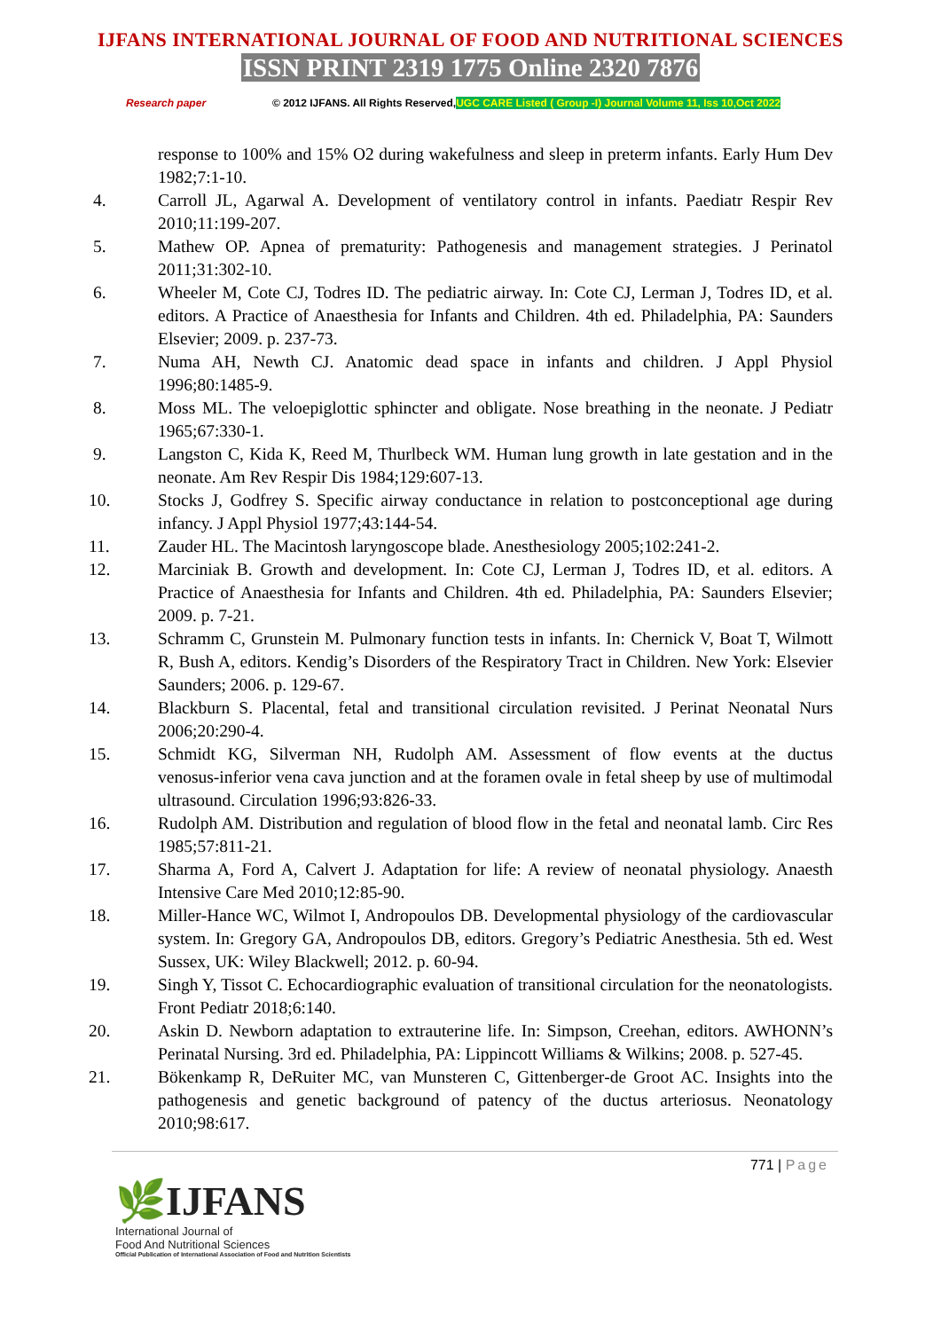IJFANS INTERNATIONAL JOURNAL OF FOOD AND NUTRITIONAL SCIENCES
ISSN PRINT 2319 1775 Online 2320 7876
Research paper © 2012 IJFANS. All Rights Reserved, UGC CARE Listed ( Group -I) Journal Volume 11, Iss 10,Oct 2022
response to 100% and 15% O2 during wakefulness and sleep in preterm infants. Early Hum Dev 1982;7:1‑10.
4. Carroll JL, Agarwal A. Development of ventilatory control in infants. Paediatr Respir Rev 2010;11:199‑207.
5. Mathew OP. Apnea of prematurity: Pathogenesis and management strategies. J Perinatol 2011;31:302‑10.
6. Wheeler M, Cote CJ, Todres ID. The pediatric airway. In: Cote CJ, Lerman J, Todres ID, et al. editors. A Practice of Anaesthesia for Infants and Children. 4th ed. Philadelphia, PA: Saunders Elsevier; 2009. p. 237‑73.
7. Numa AH, Newth CJ. Anatomic dead space in infants and children. J Appl Physiol 1996;80:1485‑9.
8. Moss ML. The veloepiglottic sphincter and obligate. Nose breathing in the neonate. J Pediatr 1965;67:330‑1.
9. Langston C, Kida K, Reed M, Thurlbeck WM. Human lung growth in late gestation and in the neonate. Am Rev Respir Dis 1984;129:607‑13.
10. Stocks J, Godfrey S. Specific airway conductance in relation to postconceptional age during infancy. J Appl Physiol 1977;43:144‑54.
11. Zauder HL. The Macintosh laryngoscope blade. Anesthesiology 2005;102:241‑2.
12. Marciniak B. Growth and development. In: Cote CJ, Lerman J, Todres ID, et al. editors. A Practice of Anaesthesia for Infants and Children. 4th ed. Philadelphia, PA: Saunders Elsevier; 2009. p. 7‑21.
13. Schramm C, Grunstein M. Pulmonary function tests in infants. In: Chernick V, Boat T, Wilmott R, Bush A, editors. Kendig’s Disorders of the Respiratory Tract in Children. New York: Elsevier Saunders; 2006. p. 129‑67.
14. Blackburn S. Placental, fetal and transitional circulation revisited. J Perinat Neonatal Nurs 2006;20:290‑4.
15. Schmidt KG, Silverman NH, Rudolph AM. Assessment of flow events at the ductus venosus‑inferior vena cava junction and at the foramen ovale in fetal sheep by use of multimodal ultrasound. Circulation 1996;93:826‑33.
16. Rudolph AM. Distribution and regulation of blood flow in the fetal and neonatal lamb. Circ Res 1985;57:811‑21.
17. Sharma A, Ford A, Calvert J. Adaptation for life: A review of neonatal physiology. Anaesth Intensive Care Med 2010;12:85‑90.
18. Miller‑Hance WC, Wilmot I, Andropoulos DB. Developmental physiology of the cardiovascular system. In: Gregory GA, Andropoulos DB, editors. Gregory’s Pediatric Anesthesia. 5th ed. West Sussex, UK: Wiley Blackwell; 2012. p. 60‑94.
19. Singh Y, Tissot C. Echocardiographic evaluation of transitional circulation for the neonatologists. Front Pediatr 2018;6:140.
20. Askin D. Newborn adaptation to extrauterine life. In: Simpson, Creehan, editors. AWHONN’s Perinatal Nursing. 3rd ed. Philadelphia, PA: Lippincott Williams & Wilkins; 2008. p. 527‑45.
21. Bökenkamp R, DeRuiter MC, van Munsteren C, Gittenberger‑de Groot AC. Insights into the pathogenesis and genetic background of patency of the ductus arteriosus. Neonatology 2010;98:617.
771 | Page
🌿IJFANS
International Journal of
Food And Nutritional Sciences
Official Publication of International Association of Food and Nutrition Scientists